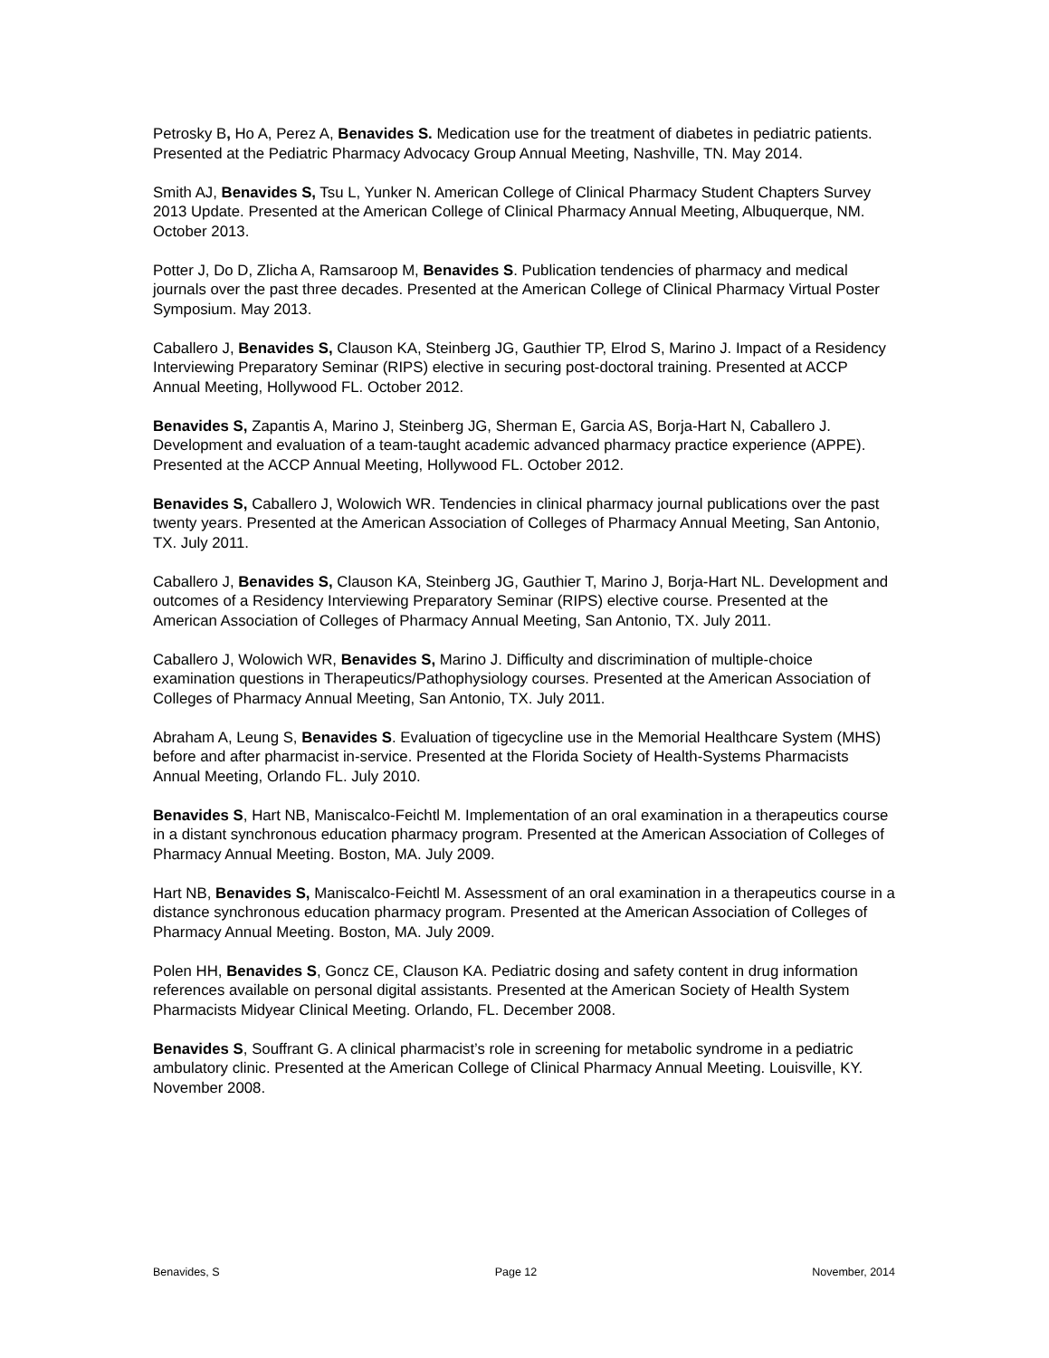Petrosky B, Ho A, Perez A, Benavides S. Medication use for the treatment of diabetes in pediatric patients. Presented at the Pediatric Pharmacy Advocacy Group Annual Meeting, Nashville, TN. May 2014.
Smith AJ, Benavides S, Tsu L, Yunker N. American College of Clinical Pharmacy Student Chapters Survey 2013 Update. Presented at the American College of Clinical Pharmacy Annual Meeting, Albuquerque, NM. October 2013.
Potter J, Do D, Zlicha A, Ramsaroop M, Benavides S. Publication tendencies of pharmacy and medical journals over the past three decades. Presented at the American College of Clinical Pharmacy Virtual Poster Symposium. May 2013.
Caballero J, Benavides S, Clauson KA, Steinberg JG, Gauthier TP, Elrod S, Marino J. Impact of a Residency Interviewing Preparatory Seminar (RIPS) elective in securing post-doctoral training. Presented at ACCP Annual Meeting, Hollywood FL. October 2012.
Benavides S, Zapantis A, Marino J, Steinberg JG, Sherman E, Garcia AS, Borja-Hart N, Caballero J. Development and evaluation of a team-taught academic advanced pharmacy practice experience (APPE). Presented at the ACCP Annual Meeting, Hollywood FL. October 2012.
Benavides S, Caballero J, Wolowich WR. Tendencies in clinical pharmacy journal publications over the past twenty years. Presented at the American Association of Colleges of Pharmacy Annual Meeting, San Antonio, TX. July 2011.
Caballero J, Benavides S, Clauson KA, Steinberg JG, Gauthier T, Marino J, Borja-Hart NL. Development and outcomes of a Residency Interviewing Preparatory Seminar (RIPS) elective course. Presented at the American Association of Colleges of Pharmacy Annual Meeting, San Antonio, TX. July 2011.
Caballero J, Wolowich WR, Benavides S, Marino J. Difficulty and discrimination of multiple-choice examination questions in Therapeutics/Pathophysiology courses. Presented at the American Association of Colleges of Pharmacy Annual Meeting, San Antonio, TX. July 2011.
Abraham A, Leung S, Benavides S. Evaluation of tigecycline use in the Memorial Healthcare System (MHS) before and after pharmacist in-service. Presented at the Florida Society of Health-Systems Pharmacists Annual Meeting, Orlando FL. July 2010.
Benavides S, Hart NB, Maniscalco-Feichtl M. Implementation of an oral examination in a therapeutics course in a distant synchronous education pharmacy program. Presented at the American Association of Colleges of Pharmacy Annual Meeting. Boston, MA. July 2009.
Hart NB, Benavides S, Maniscalco-Feichtl M. Assessment of an oral examination in a therapeutics course in a distance synchronous education pharmacy program. Presented at the American Association of Colleges of Pharmacy Annual Meeting. Boston, MA. July 2009.
Polen HH, Benavides S, Goncz CE, Clauson KA. Pediatric dosing and safety content in drug information references available on personal digital assistants. Presented at the American Society of Health System Pharmacists Midyear Clinical Meeting. Orlando, FL. December 2008.
Benavides S, Souffrant G. A clinical pharmacist’s role in screening for metabolic syndrome in a pediatric ambulatory clinic. Presented at the American College of Clinical Pharmacy Annual Meeting. Louisville, KY. November 2008.
Benavides, S Page 12 November, 2014